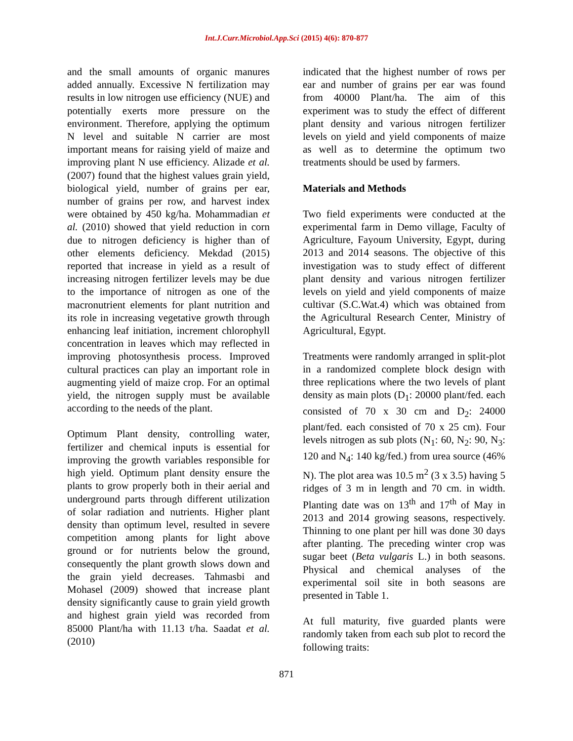Int.J.Curr.Microbiol.App.Sci (2015) 4(6): 870-877
and the small amounts of organic manures added annually. Excessive N fertilization may results in low nitrogen use efficiency (NUE) and potentially exerts more pressure on the environment. Therefore, applying the optimum N level and suitable N carrier are most important means for raising yield of maize and improving plant N use efficiency. Alizade et al. (2007) found that the highest values grain yield, biological yield, number of grains per ear, number of grains per row, and harvest index were obtained by 450 kg/ha. Mohammadian et al. (2010) showed that yield reduction in corn due to nitrogen deficiency is higher than of other elements deficiency. Mekdad (2015) reported that increase in yield as a result of increasing nitrogen fertilizer levels may be due to the importance of nitrogen as one of the macronutrient elements for plant nutrition and its role in increasing vegetative growth through enhancing leaf initiation, increment chlorophyll concentration in leaves which may reflected in improving photosynthesis process. Improved cultural practices can play an important role in augmenting yield of maize crop. For an optimal yield, the nitrogen supply must be available according to the needs of the plant.
Optimum Plant density, controlling water, fertilizer and chemical inputs is essential for improving the growth variables responsible for high yield. Optimum plant density ensure the plants to grow properly both in their aerial and underground parts through different utilization of solar radiation and nutrients. Higher plant density than optimum level, resulted in severe competition among plants for light above ground or for nutrients below the ground, consequently the plant growth slows down and the grain yield decreases. Tahmasbi and Mohasel (2009) showed that increase plant density significantly cause to grain yield growth and highest grain yield was recorded from 85000 Plant/ha with 11.13 t/ha. Saadat et al. (2010)
indicated that the highest number of rows per ear and number of grains per ear was found from 40000 Plant/ha. The aim of this experiment was to study the effect of different plant density and various nitrogen fertilizer levels on yield and yield components of maize as well as to determine the optimum two treatments should be used by farmers.
Materials and Methods
Two field experiments were conducted at the experimental farm in Demo village, Faculty of Agriculture, Fayoum University, Egypt, during 2013 and 2014 seasons. The objective of this investigation was to study effect of different plant density and various nitrogen fertilizer levels on yield and yield components of maize cultivar (S.C.Wat.4) which was obtained from the Agricultural Research Center, Ministry of Agricultural, Egypt.
Treatments were randomly arranged in split-plot in a randomized complete block design with three replications where the two levels of plant density as main plots (D<sub>1</sub>: 20000 plant/fed. each consisted of 70 x 30 cm and D<sub>2</sub>: 24000 plant/fed. each consisted of 70 x 25 cm). Four levels nitrogen as sub plots (N<sub>1</sub>: 60, N<sub>2</sub>: 90, N<sub>3</sub>: 120 and N<sub>4</sub>: 140 kg/fed.) from urea source (46% N). The plot area was 10.5 m<sup>2</sup> (3 x 3.5) having 5 ridges of 3 m in length and 70 cm. in width. Planting date was on 13<sup>th</sup> and 17<sup>th</sup> of May in 2013 and 2014 growing seasons, respectively. Thinning to one plant per hill was done 30 days after planting. The preceding winter crop was sugar beet (Beta vulgaris L.) in both seasons. Physical and chemical analyses of the experimental soil site in both seasons are presented in Table 1.
At full maturity, five guarded plants were randomly taken from each sub plot to record the following traits:
871